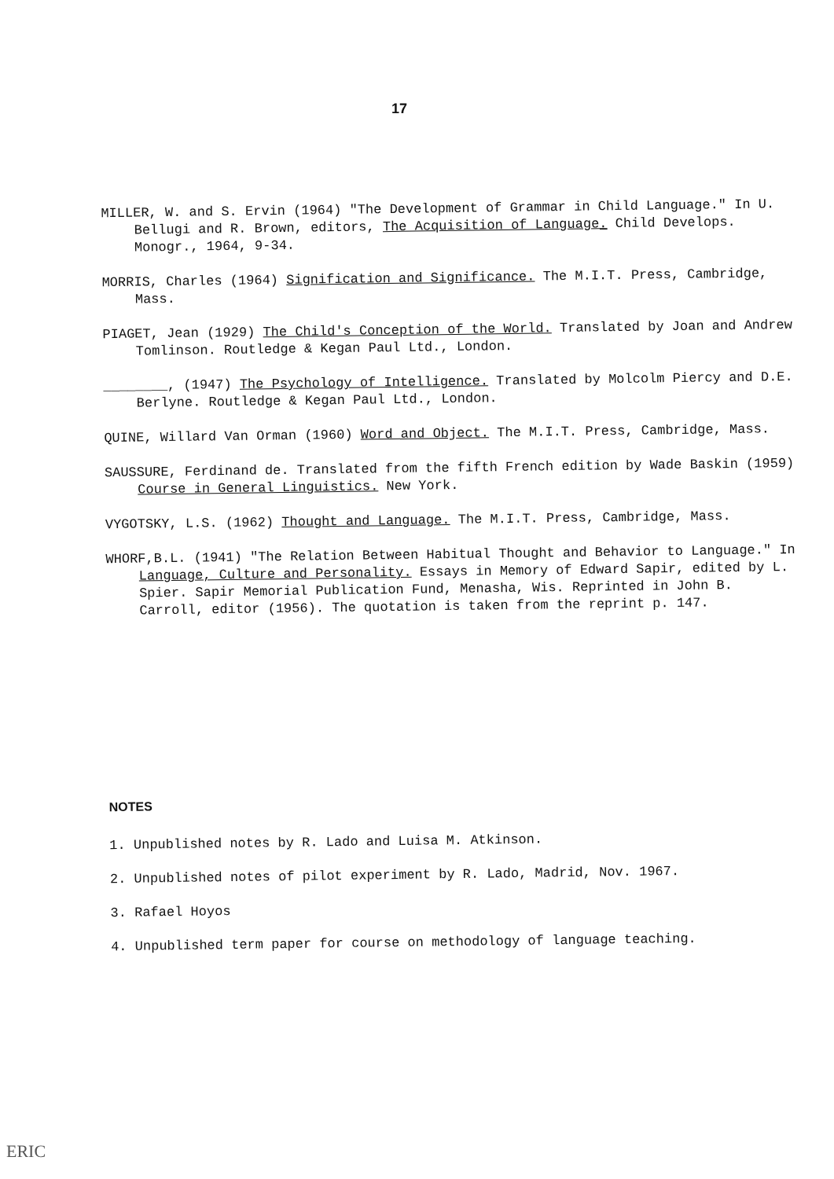17
MILLER, W. and S. Ervin (1964) "The Development of Grammar in Child Language." In U. Bellugi and R. Brown, editors, The Acquisition of Language. Child Develops. Monogr., 1964, 9-34.
MORRIS, Charles (1964) Signification and Significance. The M.I.T. Press, Cambridge, Mass.
PIAGET, Jean (1929) The Child's Conception of the World. Translated by Joan and Andrew Tomlinson. Routledge & Kegan Paul Ltd., London.
________, (1947) The Psychology of Intelligence. Translated by Molcolm Piercy and D.E. Berlyne. Routledge & Kegan Paul Ltd., London.
QUINE, Willard Van Orman (1960) Word and Object. The M.I.T. Press, Cambridge, Mass.
SAUSSURE, Ferdinand de. Translated from the fifth French edition by Wade Baskin (1959) Course in General Linguistics. New York.
VYGOTSKY, L.S. (1962) Thought and Language. The M.I.T. Press, Cambridge, Mass.
WHORF,B.L. (1941) "The Relation Between Habitual Thought and Behavior to Language." In Language, Culture and Personality. Essays in Memory of Edward Sapir, edited by L. Spier. Sapir Memorial Publication Fund, Menasha, Wis. Reprinted in John B. Carroll, editor (1956). The quotation is taken from the reprint p. 147.
NOTES
1. Unpublished notes by R. Lado and Luisa M. Atkinson.
2. Unpublished notes of pilot experiment by R. Lado, Madrid, Nov. 1967.
3. Rafael Hoyos
4. Unpublished term paper for course on methodology of language teaching.
ERIC